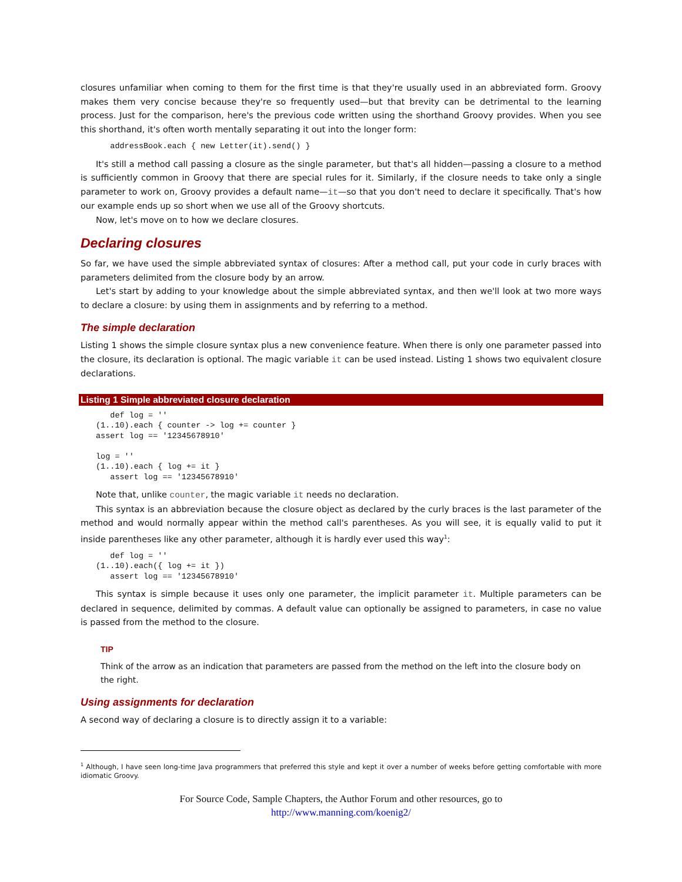closures unfamiliar when coming to them for the first time is that they're usually used in an abbreviated form. Groovy makes them very concise because they're so frequently used—but that brevity can be detrimental to the learning process. Just for the comparison, here's the previous code written using the shorthand Groovy provides. When you see this shorthand, it's often worth mentally separating it out into the longer form:
   addressBook.each { new Letter(it).send() }
It's still a method call passing a closure as the single parameter, but that's all hidden—passing a closure to a method is sufficiently common in Groovy that there are special rules for it. Similarly, if the closure needs to take only a single parameter to work on, Groovy provides a default name—it—so that you don't need to declare it specifically. That's how our example ends up so short when we use all of the Groovy shortcuts.
Now, let's move on to how we declare closures.
Declaring closures
So far, we have used the simple abbreviated syntax of closures: After a method call, put your code in curly braces with parameters delimited from the closure body by an arrow.
Let's start by adding to your knowledge about the simple abbreviated syntax, and then we'll look at two more ways to declare a closure: by using them in assignments and by referring to a method.
The simple declaration
Listing 1 shows the simple closure syntax plus a new convenience feature. When there is only one parameter passed into the closure, its declaration is optional. The magic variable it can be used instead. Listing 1 shows two equivalent closure declarations.
Listing 1 Simple abbreviated closure declaration
   def log = ''
(1..10).each { counter -> log += counter }
assert log == '12345678910'

log = ''
(1..10).each { log += it }
   assert log == '12345678910'
Note that, unlike counter, the magic variable it needs no declaration.
This syntax is an abbreviation because the closure object as declared by the curly braces is the last parameter of the method and would normally appear within the method call's parentheses. As you will see, it is equally valid to put it inside parentheses like any other parameter, although it is hardly ever used this way<sup>1</sup>:
   def log = ''
(1..10).each({ log += it })
   assert log == '12345678910'
This syntax is simple because it uses only one parameter, the implicit parameter it. Multiple parameters can be declared in sequence, delimited by commas. A default value can optionally be assigned to parameters, in case no value is passed from the method to the closure.
TIP
Think of the arrow as an indication that parameters are passed from the method on the left into the closure body on the right.
Using assignments for declaration
A second way of declaring a closure is to directly assign it to a variable:
<sup>1</sup> Although, I have seen long-time Java programmers that preferred this style and kept it over a number of weeks before getting comfortable with more idiomatic Groovy.
For Source Code, Sample Chapters, the Author Forum and other resources, go to
http://www.manning.com/koenig2/